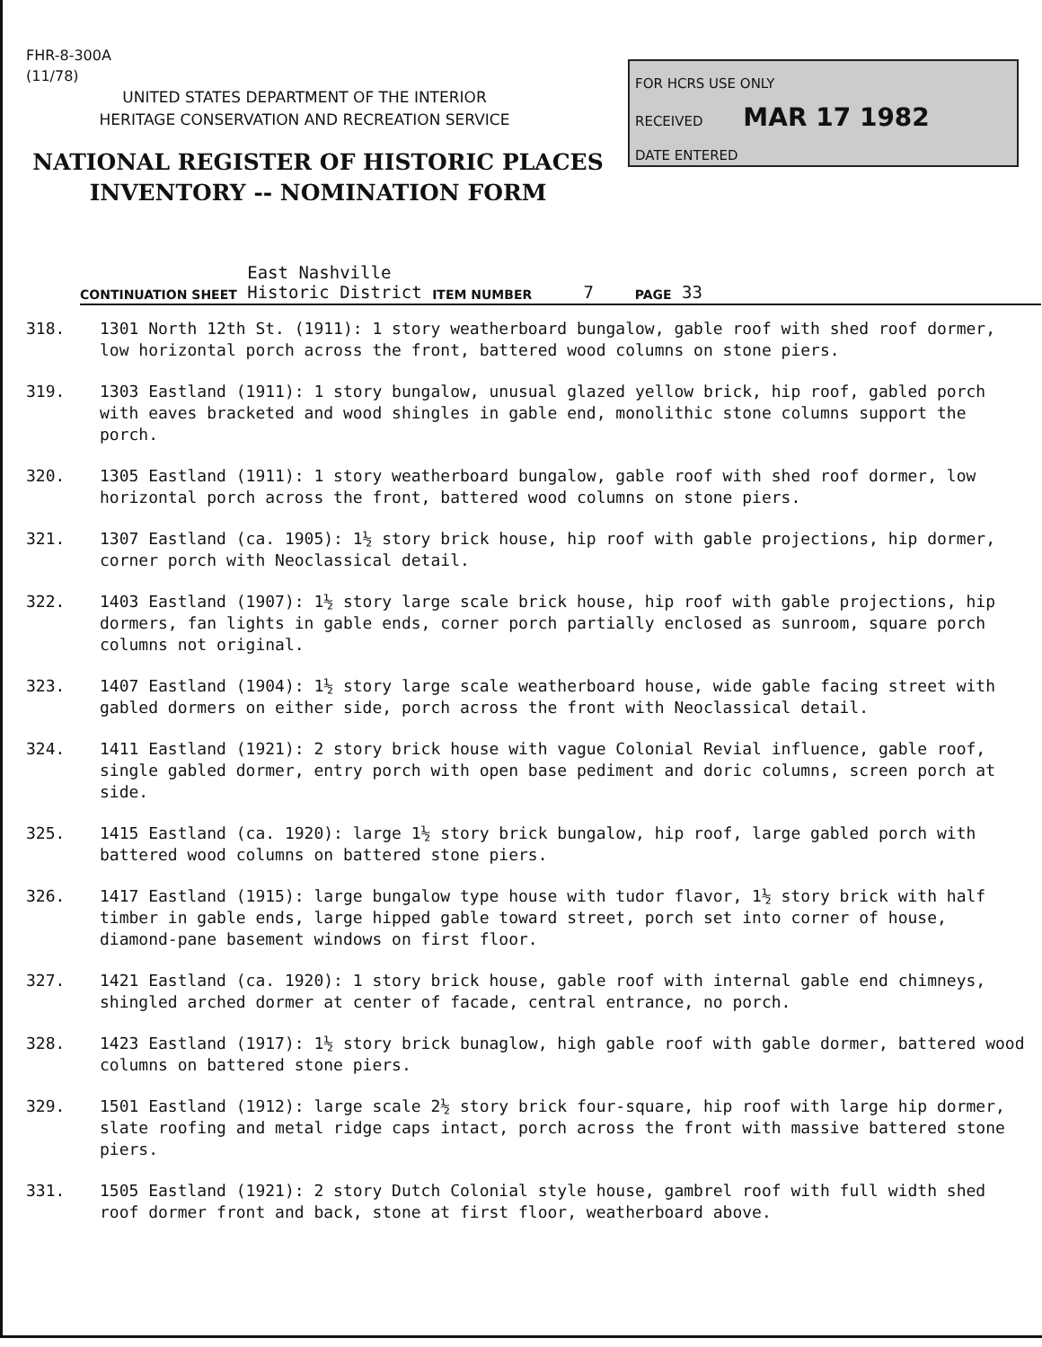FHR-8-300A
(11/78)
UNITED STATES DEPARTMENT OF THE INTERIOR
HERITAGE CONSERVATION AND RECREATION SERVICE
NATIONAL REGISTER OF HISTORIC PLACES
INVENTORY -- NOMINATION FORM
FOR HCRS USE ONLY
RECEIVED MAR 17 1982
DATE ENTERED
CONTINUATION SHEET East Nashville
Historic District ITEM NUMBER 7 PAGE 33
318. 1301 North 12th St. (1911): 1 story weatherboard bungalow, gable roof with shed roof dormer, low horizontal porch across the front, battered wood columns on stone piers.
319. 1303 Eastland (1911): 1 story bungalow, unusual glazed yellow brick, hip roof, gabled porch with eaves bracketed and wood shingles in gable end, monolithic stone columns support the porch.
320. 1305 Eastland (1911): 1 story weatherboard bungalow, gable roof with shed roof dormer, low horizontal porch across the front, battered wood columns on stone piers.
321. 1307 Eastland (ca. 1905): 1½ story brick house, hip roof with gable projections, hip dormer, corner porch with Neoclassical detail.
322. 1403 Eastland (1907): 1½ story large scale brick house, hip roof with gable projections, hip dormers, fan lights in gable ends, corner porch partially enclosed as sunroom, square porch columns not original.
323. 1407 Eastland (1904): 1½ story large scale weatherboard house, wide gable facing street with gabled dormers on either side, porch across the front with Neoclassical detail.
324. 1411 Eastland (1921): 2 story brick house with vague Colonial Revial influence, gable roof, single gabled dormer, entry porch with open base pediment and doric columns, screen porch at side.
325. 1415 Eastland (ca. 1920): large 1½ story brick bungalow, hip roof, large gabled porch with battered wood columns on battered stone piers.
326. 1417 Eastland (1915): large bungalow type house with tudor flavor, 1½ story brick with half timber in gable ends, large hipped gable toward street, porch set into corner of house, diamond-pane basement windows on first floor.
327. 1421 Eastland (ca. 1920): 1 story brick house, gable roof with internal gable end chimneys, shingled arched dormer at center of facade, central entrance, no porch.
328. 1423 Eastland (1917): 1½ story brick bunaglow, high gable roof with gable dormer, battered wood columns on battered stone piers.
329. 1501 Eastland (1912): large scale 2½ story brick four-square, hip roof with large hip dormer, slate roofing and metal ridge caps intact, porch across the front with massive battered stone piers.
331. 1505 Eastland (1921): 2 story Dutch Colonial style house, gambrel roof with full width shed roof dormer front and back, stone at first floor, weatherboard above.